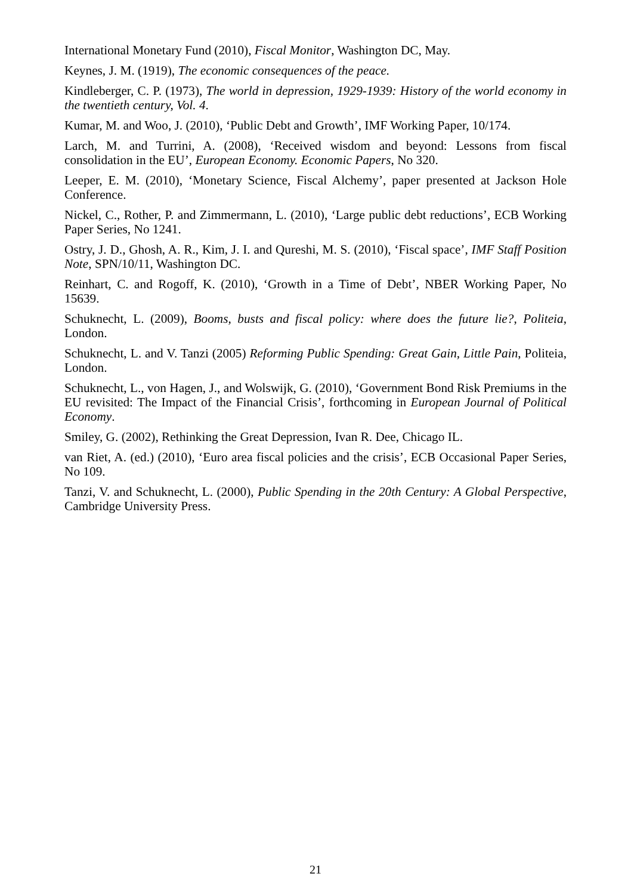International Monetary Fund (2010), Fiscal Monitor, Washington DC, May.
Keynes, J. M. (1919), The economic consequences of the peace.
Kindleberger, C. P. (1973), The world in depression, 1929-1939: History of the world economy in the twentieth century, Vol. 4.
Kumar, M. and Woo, J. (2010), ‘Public Debt and Growth’, IMF Working Paper, 10/174.
Larch, M. and Turrini, A. (2008), ‘Received wisdom and beyond: Lessons from fiscal consolidation in the EU’, European Economy. Economic Papers, No 320.
Leeper, E. M. (2010), ‘Monetary Science, Fiscal Alchemy’, paper presented at Jackson Hole Conference.
Nickel, C., Rother, P. and Zimmermann, L. (2010), ‘Large public debt reductions’, ECB Working Paper Series, No 1241.
Ostry, J. D., Ghosh, A. R., Kim, J. I. and Qureshi, M. S. (2010), ‘Fiscal space’, IMF Staff Position Note, SPN/10/11, Washington DC.
Reinhart, C. and Rogoff, K. (2010), ‘Growth in a Time of Debt’, NBER Working Paper, No 15639.
Schuknecht, L. (2009), Booms, busts and fiscal policy: where does the future lie?, Politeia, London.
Schuknecht, L. and V. Tanzi (2005) Reforming Public Spending: Great Gain, Little Pain, Politeia, London.
Schuknecht, L., von Hagen, J., and Wolswijk, G. (2010), ‘Government Bond Risk Premiums in the EU revisited: The Impact of the Financial Crisis’, forthcoming in European Journal of Political Economy.
Smiley, G. (2002), Rethinking the Great Depression, Ivan R. Dee, Chicago IL.
van Riet, A. (ed.) (2010), ‘Euro area fiscal policies and the crisis’, ECB Occasional Paper Series, No 109.
Tanzi, V. and Schuknecht, L. (2000), Public Spending in the 20th Century: A Global Perspective, Cambridge University Press.
21